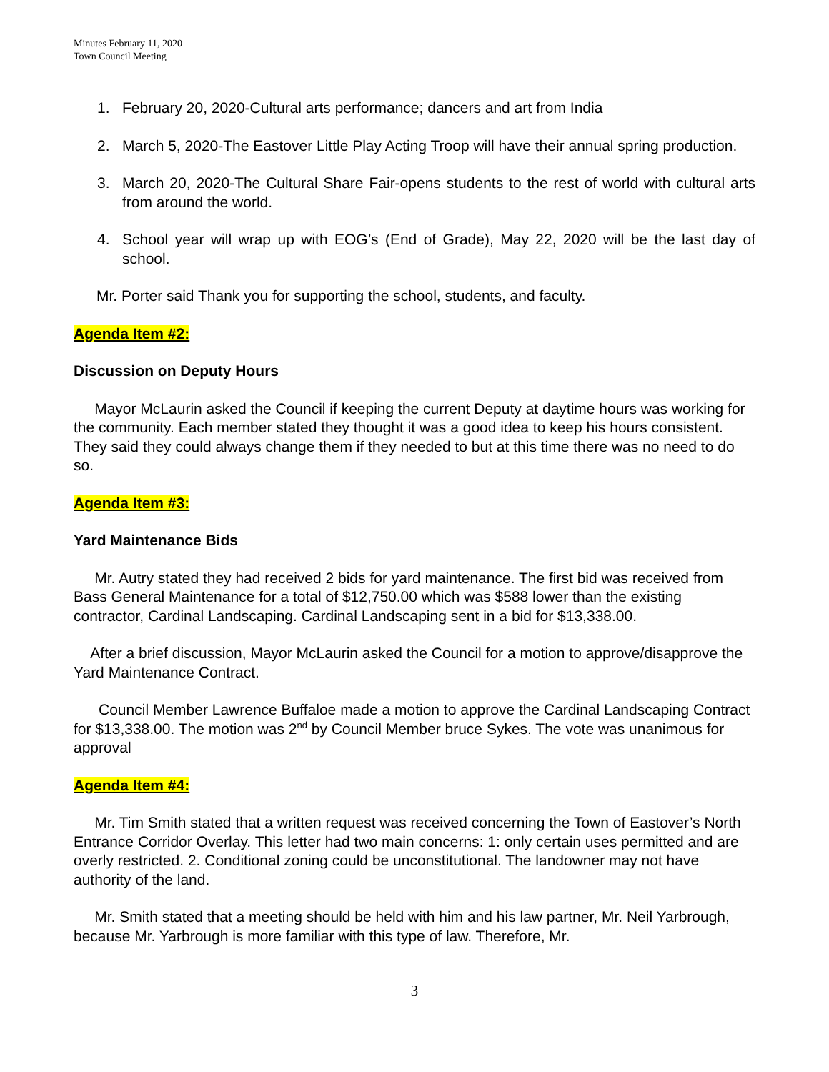Minutes February 11, 2020
Town Council Meeting
1. February 20, 2020-Cultural arts performance; dancers and art from India
2. March 5, 2020-The Eastover Little Play Acting Troop will have their annual spring production.
3. March 20, 2020-The Cultural Share Fair-opens students to the rest of world with cultural arts from around the world.
4. School year will wrap up with EOG’s (End of Grade), May 22, 2020 will be the last day of school.
Mr. Porter said Thank you for supporting the school, students, and faculty.
Agenda Item #2:
Discussion on Deputy Hours
Mayor McLaurin asked the Council if keeping the current Deputy at daytime hours was working for the community. Each member stated they thought it was a good idea to keep his hours consistent. They said they could always change them if they needed to but at this time there was no need to do so.
Agenda Item #3:
Yard Maintenance Bids
Mr. Autry stated they had received 2 bids for yard maintenance. The first bid was received from Bass General Maintenance for a total of $12,750.00 which was $588 lower than the existing contractor, Cardinal Landscaping. Cardinal Landscaping sent in a bid for $13,338.00.
After a brief discussion, Mayor McLaurin asked the Council for a motion to approve/disapprove the Yard Maintenance Contract.
Council Member Lawrence Buffaloe made a motion to approve the Cardinal Landscaping Contract for $13,338.00. The motion was 2<sup>nd</sup> by Council Member bruce Sykes. The vote was unanimous for approval
Agenda Item #4:
Mr. Tim Smith stated that a written request was received concerning the Town of Eastover’s North Entrance Corridor Overlay. This letter had two main concerns: 1: only certain uses permitted and are overly restricted. 2. Conditional zoning could be unconstitutional. The landowner may not have authority of the land.
Mr. Smith stated that a meeting should be held with him and his law partner, Mr. Neil Yarbrough, because Mr. Yarbrough is more familiar with this type of law. Therefore, Mr.
3